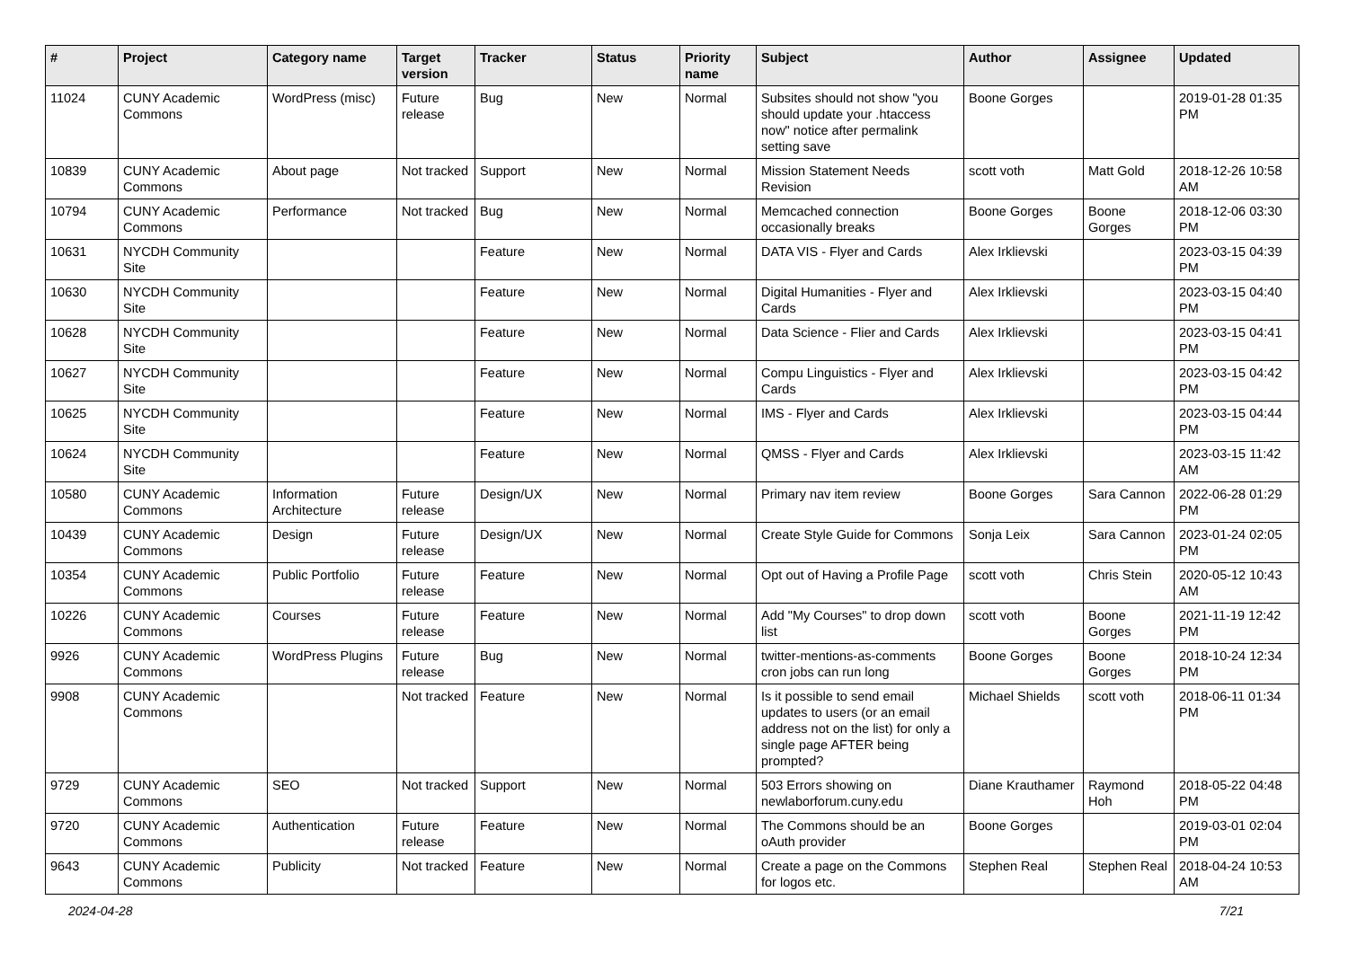| # | Project | Category name | Target version | Tracker | Status | Priority name | Subject | Author | Assignee | Updated |
| --- | --- | --- | --- | --- | --- | --- | --- | --- | --- | --- |
| 11024 | CUNY Academic Commons | WordPress (misc) | Future release | Bug | New | Normal | Subsites should not show "you should update your .htaccess now" notice after permalink setting save | Boone Gorges | | 2019-01-28 01:35 PM |
| 10839 | CUNY Academic Commons | About page | Not tracked | Support | New | Normal | Mission Statement Needs Revision | scott voth | Matt Gold | 2018-12-26 10:58 AM |
| 10794 | CUNY Academic Commons | Performance | Not tracked | Bug | New | Normal | Memcached connection occasionally breaks | Boone Gorges | Boone Gorges | 2018-12-06 03:30 PM |
| 10631 | NYCDH Community Site | | | Feature | New | Normal | DATA VIS - Flyer and Cards | Alex Irklievski | | 2023-03-15 04:39 PM |
| 10630 | NYCDH Community Site | | | Feature | New | Normal | Digital Humanities - Flyer and Cards | Alex Irklievski | | 2023-03-15 04:40 PM |
| 10628 | NYCDH Community Site | | | Feature | New | Normal | Data Science - Flier and Cards | Alex Irklievski | | 2023-03-15 04:41 PM |
| 10627 | NYCDH Community Site | | | Feature | New | Normal | Compu Linguistics - Flyer and Cards | Alex Irklievski | | 2023-03-15 04:42 PM |
| 10625 | NYCDH Community Site | | | Feature | New | Normal | IMS - Flyer and Cards | Alex Irklievski | | 2023-03-15 04:44 PM |
| 10624 | NYCDH Community Site | | | Feature | New | Normal | QMSS - Flyer and Cards | Alex Irklievski | | 2023-03-15 11:42 AM |
| 10580 | CUNY Academic Commons | Information Architecture | Future release | Design/UX | New | Normal | Primary nav item review | Boone Gorges | Sara Cannon | 2022-06-28 01:29 PM |
| 10439 | CUNY Academic Commons | Design | Future release | Design/UX | New | Normal | Create Style Guide for Commons | Sonja Leix | Sara Cannon | 2023-01-24 02:05 PM |
| 10354 | CUNY Academic Commons | Public Portfolio | Future release | Feature | New | Normal | Opt out of Having a Profile Page | scott voth | Chris Stein | 2020-05-12 10:43 AM |
| 10226 | CUNY Academic Commons | Courses | Future release | Feature | New | Normal | Add "My Courses" to drop down list | scott voth | Boone Gorges | 2021-11-19 12:42 PM |
| 9926 | CUNY Academic Commons | WordPress Plugins | Future release | Bug | New | Normal | twitter-mentions-as-comments cron jobs can run long | Boone Gorges | Boone Gorges | 2018-10-24 12:34 PM |
| 9908 | CUNY Academic Commons | | Not tracked | Feature | New | Normal | Is it possible to send email updates to users (or an email address not on the list) for only a single page AFTER being prompted? | Michael Shields | scott voth | 2018-06-11 01:34 PM |
| 9729 | CUNY Academic Commons | SEO | Not tracked | Support | New | Normal | 503 Errors showing on newlaborforum.cuny.edu | Diane Krauthamer | Raymond Hoh | 2018-05-22 04:48 PM |
| 9720 | CUNY Academic Commons | Authentication | Future release | Feature | New | Normal | The Commons should be an oAuth provider | Boone Gorges | | 2019-03-01 02:04 PM |
| 9643 | CUNY Academic Commons | Publicity | Not tracked | Feature | New | Normal | Create a page on the Commons for logos etc. | Stephen Real | Stephen Real | 2018-04-24 10:53 AM |
2024-04-28 7/21